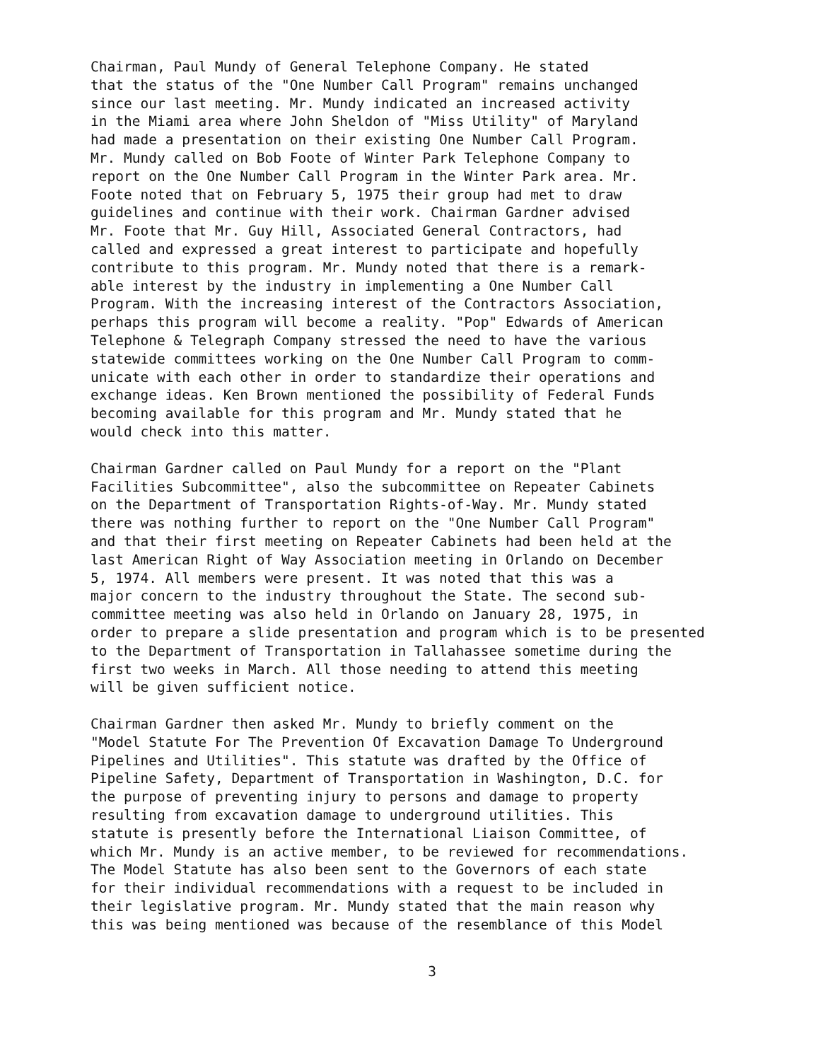Chairman, Paul Mundy of General Telephone Company. He stated that the status of the "One Number Call Program" remains unchanged since our last meeting. Mr. Mundy indicated an increased activity in the Miami area where John Sheldon of "Miss Utility" of Maryland had made a presentation on their existing One Number Call Program. Mr. Mundy called on Bob Foote of Winter Park Telephone Company to report on the One Number Call Program in the Winter Park area. Mr. Foote noted that on February 5, 1975 their group had met to draw guidelines and continue with their work. Chairman Gardner advised Mr. Foote that Mr. Guy Hill, Associated General Contractors, had called and expressed a great interest to participate and hopefully contribute to this program. Mr. Mundy noted that there is a remark- able interest by the industry in implementing a One Number Call Program. With the increasing interest of the Contractors Association, perhaps this program will become a reality. "Pop" Edwards of American Telephone & Telegraph Company stressed the need to have the various statewide committees working on the One Number Call Program to comm- unicate with each other in order to standardize their operations and exchange ideas. Ken Brown mentioned the possibility of Federal Funds becoming available for this program and Mr. Mundy stated that he would check into this matter.
Chairman Gardner called on Paul Mundy for a report on the "Plant Facilities Subcommittee", also the subcommittee on Repeater Cabinets on the Department of Transportation Rights-of-Way. Mr. Mundy stated there was nothing further to report on the "One Number Call Program" and that their first meeting on Repeater Cabinets had been held at the last American Right of Way Association meeting in Orlando on December 5, 1974. All members were present. It was noted that this was a major concern to the industry throughout the State. The second sub- committee meeting was also held in Orlando on January 28, 1975, in order to prepare a slide presentation and program which is to be presented to the Department of Transportation in Tallahassee sometime during the first two weeks in March. All those needing to attend this meeting will be given sufficient notice.
Chairman Gardner then asked Mr. Mundy to briefly comment on the "Model Statute For The Prevention Of Excavation Damage To Underground Pipelines and Utilities". This statute was drafted by the Office of Pipeline Safety, Department of Transportation in Washington, D.C. for the purpose of preventing injury to persons and damage to property resulting from excavation damage to underground utilities. This statute is presently before the International Liaison Committee, of which Mr. Mundy is an active member, to be reviewed for recommendations. The Model Statute has also been sent to the Governors of each state for their individual recommendations with a request to be included in their legislative program. Mr. Mundy stated that the main reason why this was being mentioned was because of the resemblance of this Model
3